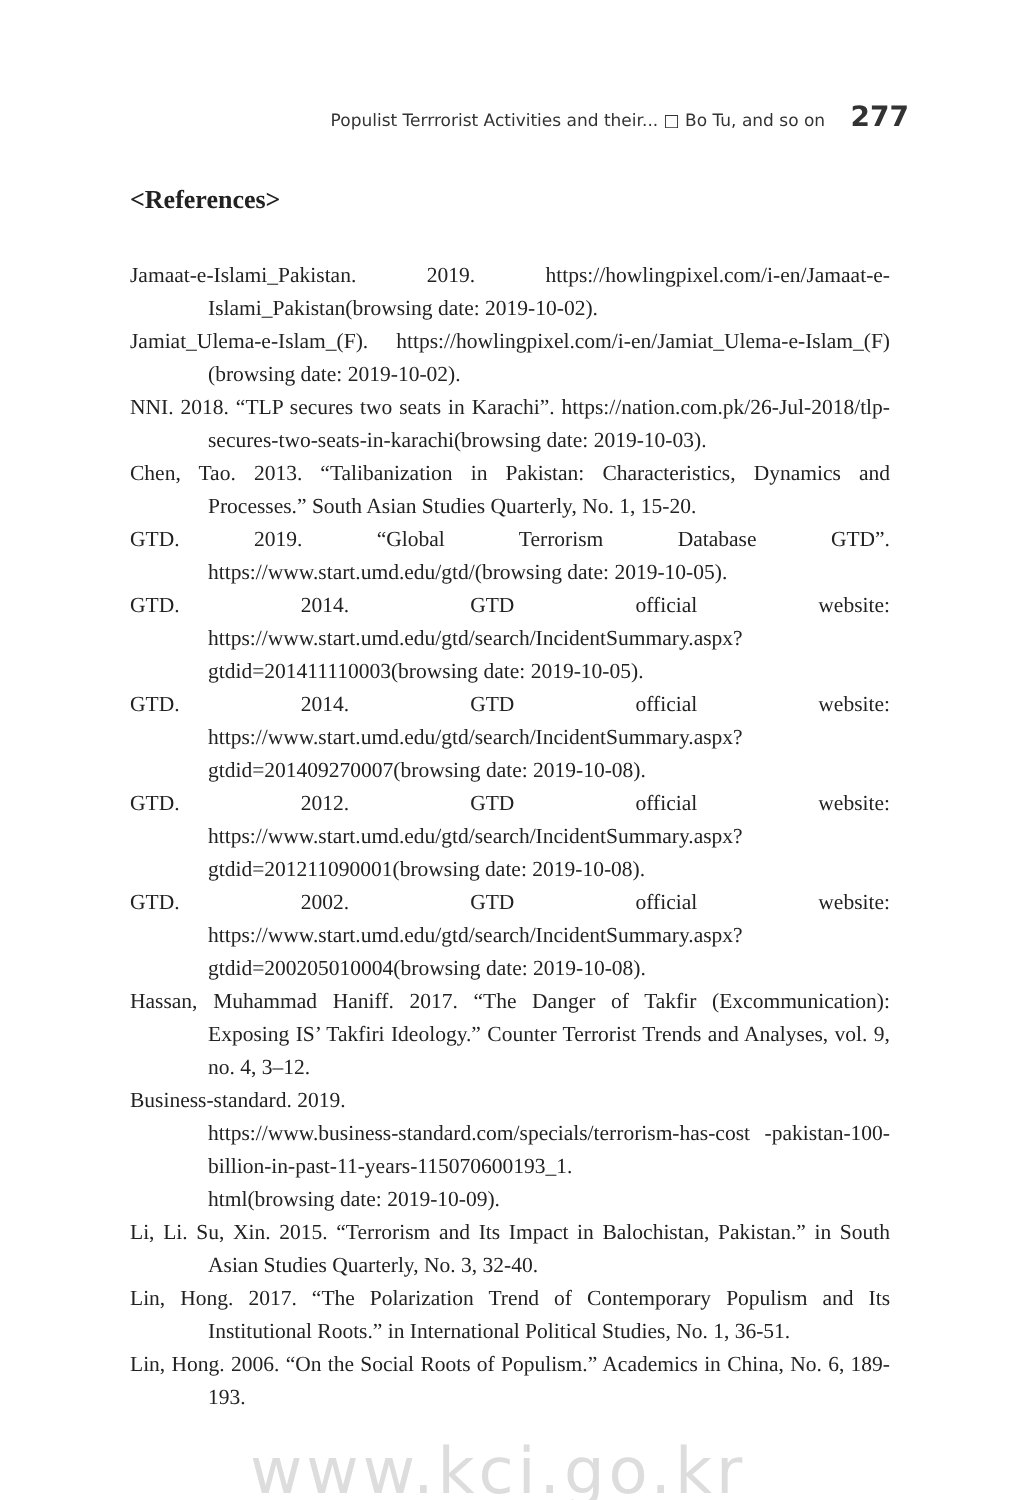Populist Terrrorist Activities and their... □ Bo Tu, and so on 277
<References>
Jamaat-e-Islami_Pakistan. 2019. https://howlingpixel.com/i-en/Jamaat-e-Islami_Pakistan(browsing date: 2019-10-02).
Jamiat_Ulema-e-Islam_(F). https://howlingpixel.com/i-en/Jamiat_Ulema-e-Islam_(F)(browsing date: 2019-10-02).
NNI. 2018. “TLP secures two seats in Karachi”. https://nation.com.pk/26-Jul-2018/tlp-secures-two-seats-in-karachi(browsing date: 2019-10-03).
Chen, Tao. 2013. “Talibanization in Pakistan: Characteristics, Dynamics and Processes.” South Asian Studies Quarterly, No. 1, 15-20.
GTD. 2019. “Global Terrorism Database GTD”. https://www.start.umd.edu/gtd/(browsing date: 2019-10-05).
GTD. 2014. GTD official website: https://www.start.umd.edu/gtd/search/IncidentSummary.aspx?gtdid=201411110003(browsing date: 2019-10-05).
GTD. 2014. GTD official website: https://www.start.umd.edu/gtd/search/IncidentSummary.aspx?gtdid=201409270007(browsing date: 2019-10-08).
GTD. 2012. GTD official website: https://www.start.umd.edu/gtd/search/IncidentSummary.aspx?gtdid=201211090001(browsing date: 2019-10-08).
GTD. 2002. GTD official website: https://www.start.umd.edu/gtd/search/IncidentSummary.aspx?gtdid=200205010004(browsing date: 2019-10-08).
Hassan, Muhammad Haniff. 2017. “The Danger of Takfir (Excommunication): Exposing IS’ Takfiri Ideology.” Counter Terrorist Trends and Analyses, vol. 9, no. 4, 3–12.
Business-standard. 2019.
https://www.business-standard.com/specials/terrorism-has-cost -pakistan-100-billion-in-past-11-years-115070600193_1.
html(browsing date: 2019-10-09).
Li, Li. Su, Xin. 2015. “Terrorism and Its Impact in Balochistan, Pakistan.” in South Asian Studies Quarterly, No. 3, 32-40.
Lin, Hong. 2017. “The Polarization Trend of Contemporary Populism and Its Institutional Roots.” in International Political Studies, No. 1, 36-51.
Lin, Hong. 2006. “On the Social Roots of Populism.” Academics in China, No. 6, 189-193.
www.kci.go.kr